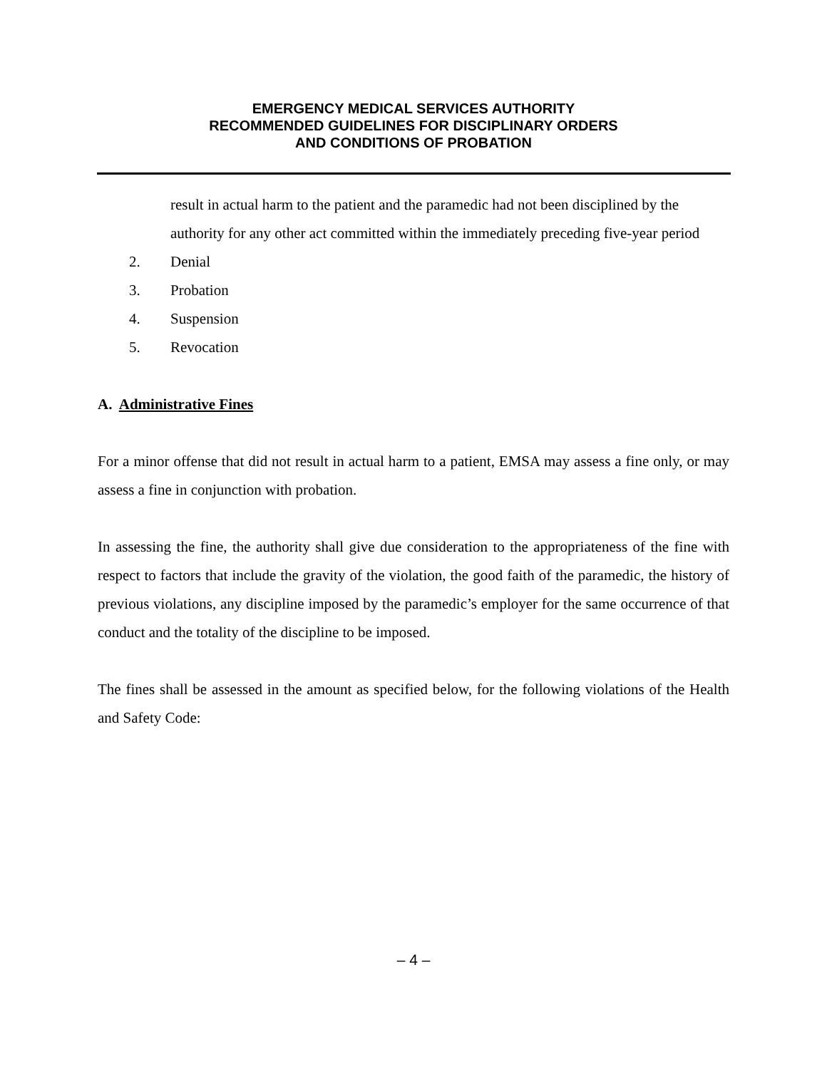EMERGENCY MEDICAL SERVICES AUTHORITY
RECOMMENDED GUIDELINES FOR DISCIPLINARY ORDERS
AND CONDITIONS OF PROBATION
result in actual harm to the patient and the paramedic had not been disciplined by the authority for any other act committed within the immediately preceding five-year period
2. Denial
3. Probation
4. Suspension
5. Revocation
A. Administrative Fines
For a minor offense that did not result in actual harm to a patient, EMSA may assess a fine only, or may assess a fine in conjunction with probation.
In assessing the fine, the authority shall give due consideration to the appropriateness of the fine with respect to factors that include the gravity of the violation, the good faith of the paramedic, the history of previous violations, any discipline imposed by the paramedic’s employer for the same occurrence of that conduct and the totality of the discipline to be imposed.
The fines shall be assessed in the amount as specified below, for the following violations of the Health and Safety Code:
– 4 –